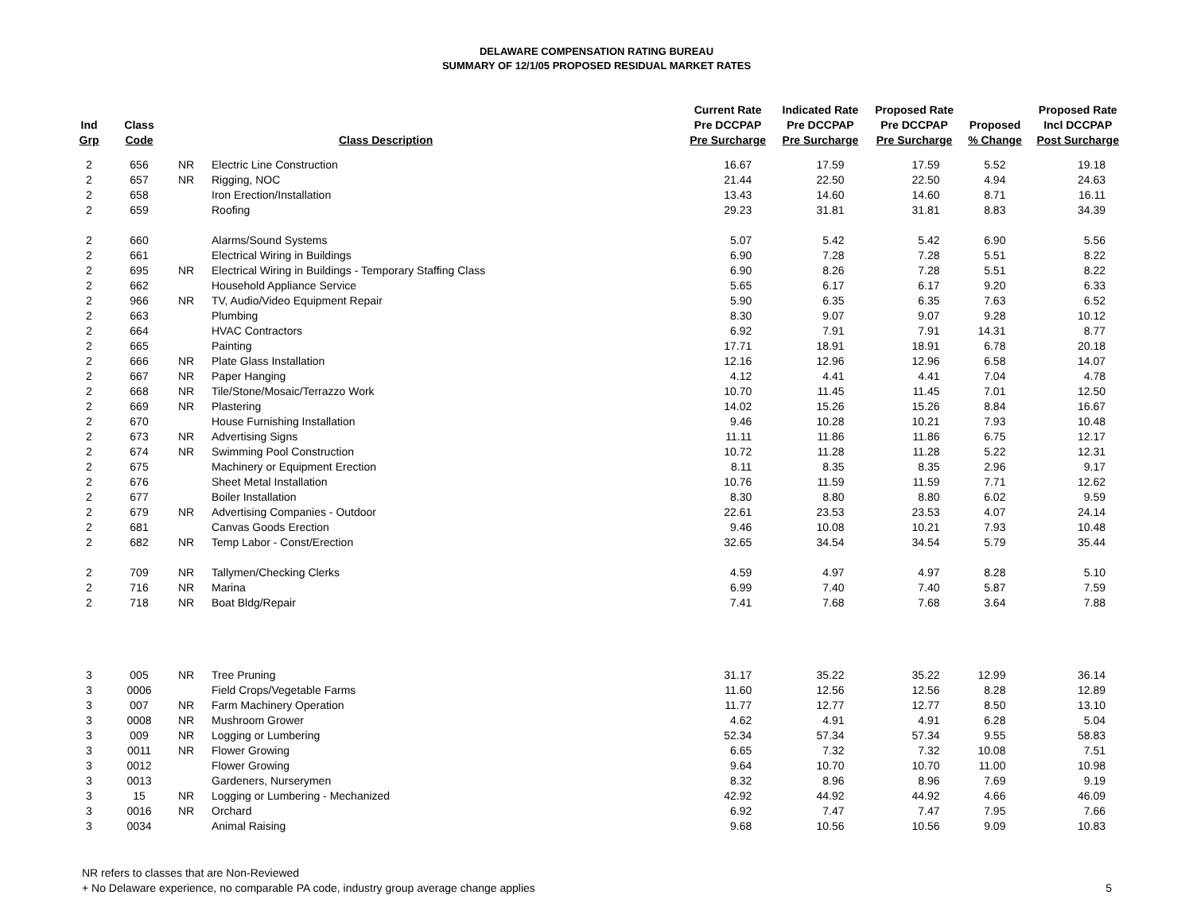DELAWARE COMPENSATION RATING BUREAU
SUMMARY OF 12/1/05 PROPOSED RESIDUAL MARKET RATES
| Ind Grp | Class Code | | Class Description | Current Rate Pre DCCPAP Pre Surcharge | Indicated Rate Pre DCCPAP Pre Surcharge | Proposed Rate Pre DCCPAP Pre Surcharge | Proposed % Change | Proposed Rate Incl DCCPAP Post Surcharge |
| --- | --- | --- | --- | --- | --- | --- | --- | --- |
| 2 | 656 | NR | Electric Line Construction | 16.67 | 17.59 | 17.59 | 5.52 | 19.18 |
| 2 | 657 | NR | Rigging, NOC | 21.44 | 22.50 | 22.50 | 4.94 | 24.63 |
| 2 | 658 | | Iron Erection/Installation | 13.43 | 14.60 | 14.60 | 8.71 | 16.11 |
| 2 | 659 | | Roofing | 29.23 | 31.81 | 31.81 | 8.83 | 34.39 |
| 2 | 660 | | Alarms/Sound Systems | 5.07 | 5.42 | 5.42 | 6.90 | 5.56 |
| 2 | 661 | | Electrical Wiring in Buildings | 6.90 | 7.28 | 7.28 | 5.51 | 8.22 |
| 2 | 695 | NR | Electrical Wiring in Buildings - Temporary Staffing Class | 6.90 | 8.26 | 7.28 | 5.51 | 8.22 |
| 2 | 662 | | Household Appliance Service | 5.65 | 6.17 | 6.17 | 9.20 | 6.33 |
| 2 | 966 | NR | TV, Audio/Video Equipment Repair | 5.90 | 6.35 | 6.35 | 7.63 | 6.52 |
| 2 | 663 | | Plumbing | 8.30 | 9.07 | 9.07 | 9.28 | 10.12 |
| 2 | 664 | | HVAC Contractors | 6.92 | 7.91 | 7.91 | 14.31 | 8.77 |
| 2 | 665 | | Painting | 17.71 | 18.91 | 18.91 | 6.78 | 20.18 |
| 2 | 666 | NR | Plate Glass Installation | 12.16 | 12.96 | 12.96 | 6.58 | 14.07 |
| 2 | 667 | NR | Paper Hanging | 4.12 | 4.41 | 4.41 | 7.04 | 4.78 |
| 2 | 668 | NR | Tile/Stone/Mosaic/Terrazzo Work | 10.70 | 11.45 | 11.45 | 7.01 | 12.50 |
| 2 | 669 | NR | Plastering | 14.02 | 15.26 | 15.26 | 8.84 | 16.67 |
| 2 | 670 | | House Furnishing Installation | 9.46 | 10.28 | 10.21 | 7.93 | 10.48 |
| 2 | 673 | NR | Advertising Signs | 11.11 | 11.86 | 11.86 | 6.75 | 12.17 |
| 2 | 674 | NR | Swimming Pool Construction | 10.72 | 11.28 | 11.28 | 5.22 | 12.31 |
| 2 | 675 | | Machinery or Equipment Erection | 8.11 | 8.35 | 8.35 | 2.96 | 9.17 |
| 2 | 676 | | Sheet Metal Installation | 10.76 | 11.59 | 11.59 | 7.71 | 12.62 |
| 2 | 677 | | Boiler Installation | 8.30 | 8.80 | 8.80 | 6.02 | 9.59 |
| 2 | 679 | NR | Advertising Companies - Outdoor | 22.61 | 23.53 | 23.53 | 4.07 | 24.14 |
| 2 | 681 | | Canvas Goods Erection | 9.46 | 10.08 | 10.21 | 7.93 | 10.48 |
| 2 | 682 | NR | Temp Labor - Const/Erection | 32.65 | 34.54 | 34.54 | 5.79 | 35.44 |
| 2 | 709 | NR | Tallymen/Checking Clerks | 4.59 | 4.97 | 4.97 | 8.28 | 5.10 |
| 2 | 716 | NR | Marina | 6.99 | 7.40 | 7.40 | 5.87 | 7.59 |
| 2 | 718 | NR | Boat Bldg/Repair | 7.41 | 7.68 | 7.68 | 3.64 | 7.88 |
| 3 | 005 | NR | Tree Pruning | 31.17 | 35.22 | 35.22 | 12.99 | 36.14 |
| 3 | 0006 | | Field Crops/Vegetable Farms | 11.60 | 12.56 | 12.56 | 8.28 | 12.89 |
| 3 | 007 | NR | Farm Machinery Operation | 11.77 | 12.77 | 12.77 | 8.50 | 13.10 |
| 3 | 0008 | NR | Mushroom Grower | 4.62 | 4.91 | 4.91 | 6.28 | 5.04 |
| 3 | 009 | NR | Logging or Lumbering | 52.34 | 57.34 | 57.34 | 9.55 | 58.83 |
| 3 | 0011 | NR | Flower Growing | 6.65 | 7.32 | 7.32 | 10.08 | 7.51 |
| 3 | 0012 | | Flower Growing | 9.64 | 10.70 | 10.70 | 11.00 | 10.98 |
| 3 | 0013 | | Gardeners, Nurserymen | 8.32 | 8.96 | 8.96 | 7.69 | 9.19 |
| 3 | 15 | NR | Logging or Lumbering - Mechanized | 42.92 | 44.92 | 44.92 | 4.66 | 46.09 |
| 3 | 0016 | NR | Orchard | 6.92 | 7.47 | 7.47 | 7.95 | 7.66 |
| 3 | 0034 | | Animal Raising | 9.68 | 10.56 | 10.56 | 9.09 | 10.83 |
NR refers to classes that are Non-Reviewed
+ No Delaware experience, no comparable PA code, industry group average change applies 5